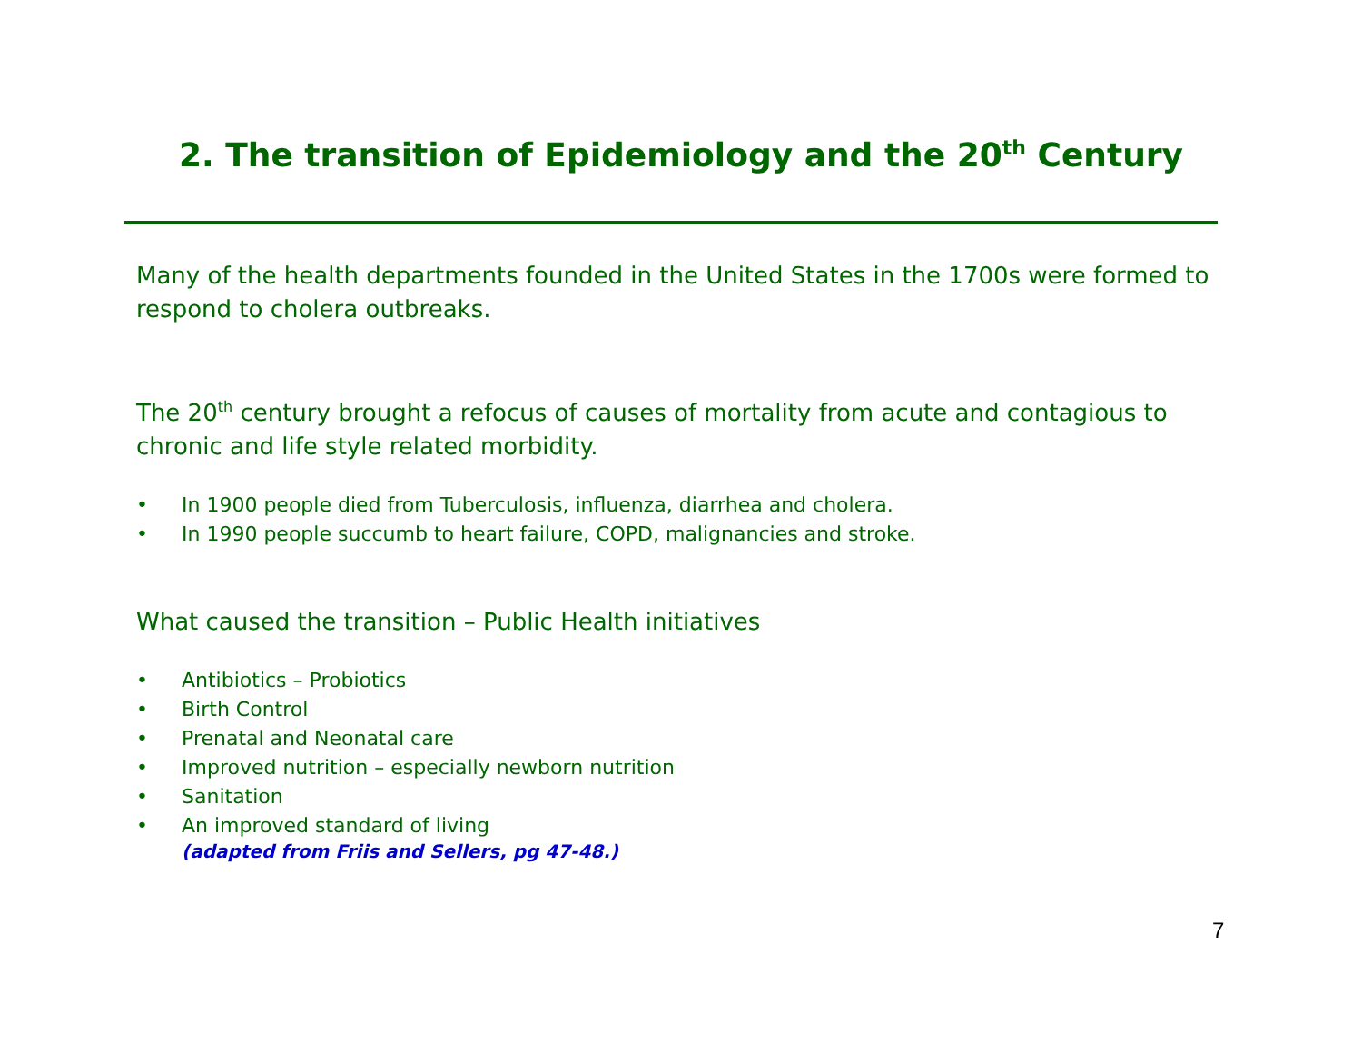2. The transition of Epidemiology and the 20<sup>th</sup> Century
Many of the health departments founded in the United States in the 1700s were formed to respond to cholera outbreaks.
The 20<sup>th</sup> century brought a refocus of causes of mortality from acute and contagious to chronic and life style related morbidity.
• In 1900 people died from Tuberculosis, influenza, diarrhea and cholera.
• In 1990 people succumb to heart failure, COPD, malignancies and stroke.
What caused the transition – Public Health initiatives
• Antibiotics – Probiotics
• Birth Control
• Prenatal and Neonatal care
• Improved nutrition – especially newborn nutrition
• Sanitation
• An improved standard of living
(adapted from Friis and Sellers, pg 47-48.)
7